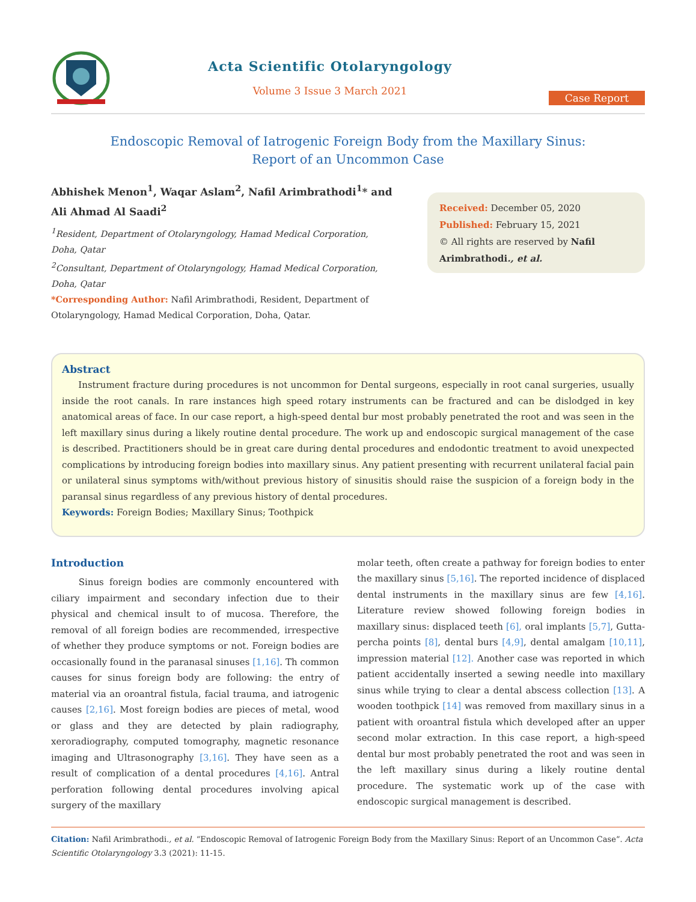Acta Scientific Otolaryngology
Volume 3 Issue 3 March 2021
Case Report
Endoscopic Removal of Iatrogenic Foreign Body from the Maxillary Sinus:
Report of an Uncommon Case
Abhishek Menon<sup>1</sup>, Waqar Aslam<sup>2</sup>, Nafil Arimbrathodi<sup>1</sup>* and Ali Ahmad Al Saadi<sup>2</sup>
<sup>1</sup> Resident, Department of Otolaryngology, Hamad Medical Corporation, Doha, Qatar
<sup>2</sup> Consultant, Department of Otolaryngology, Hamad Medical Corporation, Doha, Qatar
*Corresponding Author: Nafil Arimbrathodi, Resident, Department of Otolaryngology, Hamad Medical Corporation, Doha, Qatar.
Received: December 05, 2020
Published: February 15, 2021
© All rights are reserved by Nafil Arimbrathodi., et al.
Abstract
Instrument fracture during procedures is not uncommon for Dental surgeons, especially in root canal surgeries, usually inside the root canals. In rare instances high speed rotary instruments can be fractured and can be dislodged in key anatomical areas of face. In our case report, a high-speed dental bur most probably penetrated the root and was seen in the left maxillary sinus during a likely routine dental procedure. The work up and endoscopic surgical management of the case is described. Practitioners should be in great care during dental procedures and endodontic treatment to avoid unexpected complications by introducing foreign bodies into maxillary sinus. Any patient presenting with recurrent unilateral facial pain or unilateral sinus symptoms with/without previous history of sinusitis should raise the suspicion of a foreign body in the paransal sinus regardless of any previous history of dental procedures.
Keywords: Foreign Bodies; Maxillary Sinus; Toothpick
Introduction
Sinus foreign bodies are commonly encountered with ciliary impairment and secondary infection due to their physical and chemical insult to of mucosa. Therefore, the removal of all foreign bodies are recommended, irrespective of whether they produce symptoms or not. Foreign bodies are occasionally found in the paranasal sinuses [1,16]. Th common causes for sinus foreign body are following: the entry of material via an oroantral fistula, facial trauma, and iatrogenic causes [2,16]. Most foreign bodies are pieces of metal, wood or glass and they are detected by plain radiography, xeroradiography, computed tomography, magnetic resonance imaging and Ultrasonography [3,16]. They have seen as a result of complication of a dental procedures [4,16]. Antral perforation following dental procedures involving apical surgery of the maxillary
molar teeth, often create a pathway for foreign bodies to enter the maxillary sinus [5,16]. The reported incidence of displaced dental instruments in the maxillary sinus are few [4,16]. Literature review showed following foreign bodies in maxillary sinus: displaced teeth [6], oral implants [5,7], Gutta-percha points [8], dental burs [4,9], dental amalgam [10,11], impression material [12]. Another case was reported in which patient accidentally inserted a sewing needle into maxillary sinus while trying to clear a dental abscess collection [13]. A wooden toothpick [14] was removed from maxillary sinus in a patient with oroantral fistula which developed after an upper second molar extraction. In this case report, a high-speed dental bur most probably penetrated the root and was seen in the left maxillary sinus during a likely routine dental procedure. The systematic work up of the case with endoscopic surgical management is described.
Citation: Nafil Arimbrathodi., et al. “Endoscopic Removal of Iatrogenic Foreign Body from the Maxillary Sinus: Report of an Uncommon Case”. Acta Scientific Otolaryngology 3.3 (2021): 11-15.